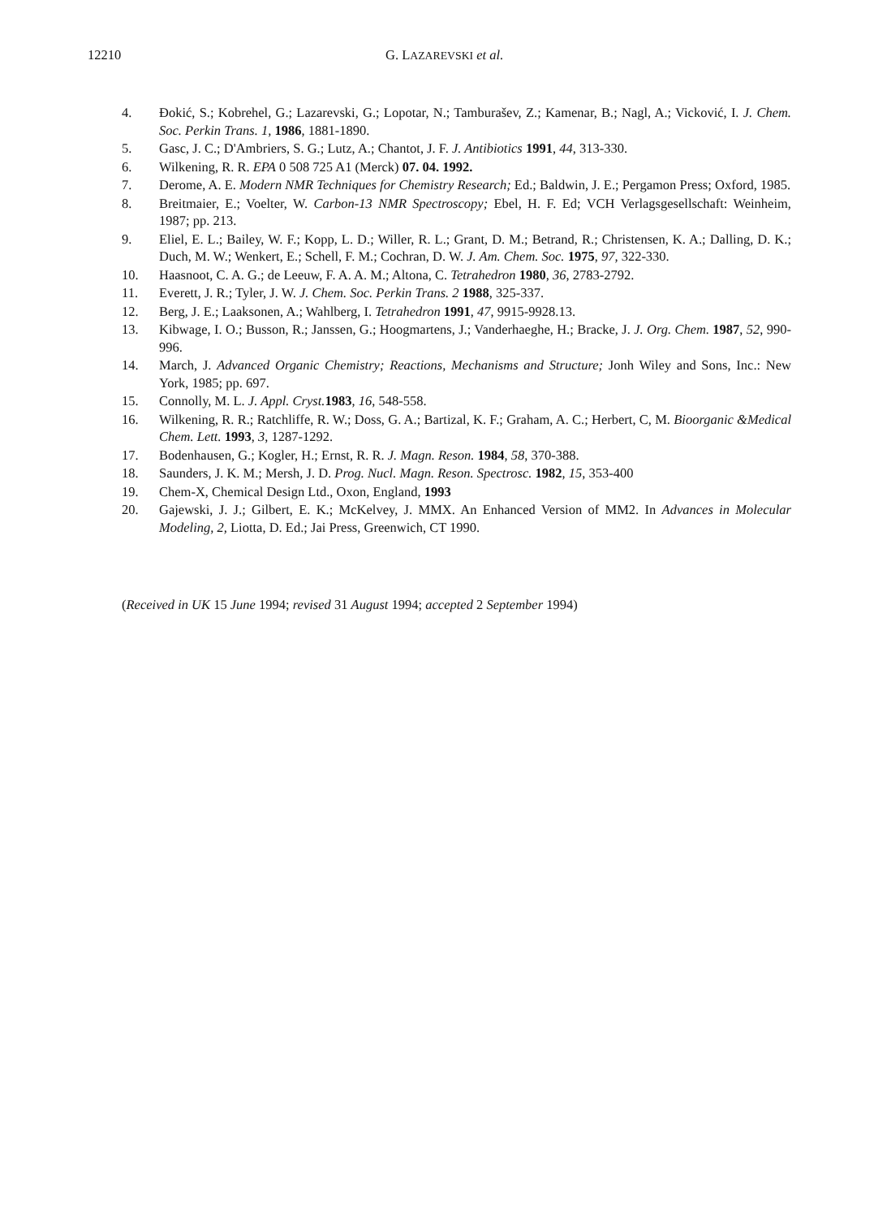12210 G. LAZAREVSKI et al.
4. Đokić, S.; Kobrehel, G.; Lazarevski, G.; Lopotar, N.; Tamburašev, Z.; Kamenar, B.; Nagl, A.; Vicković, I. J. Chem. Soc. Perkin Trans. 1, 1986, 1881-1890.
5. Gasc, J. C.; D'Ambriers, S. G.; Lutz, A.; Chantot, J. F. J. Antibiotics 1991, 44, 313-330.
6. Wilkening, R. R. EPA 0 508 725 A1 (Merck) 07. 04. 1992.
7. Derome, A. E. Modern NMR Techniques for Chemistry Research; Ed.; Baldwin, J. E.; Pergamon Press; Oxford, 1985.
8. Breitmaier, E.; Voelter, W. Carbon-13 NMR Spectroscopy; Ebel, H. F. Ed; VCH Verlagsgesellschaft: Weinheim, 1987; pp. 213.
9. Eliel, E. L.; Bailey, W. F.; Kopp, L. D.; Willer, R. L.; Grant, D. M.; Betrand, R.; Christensen, K. A.; Dalling, D. K.; Duch, M. W.; Wenkert, E.; Schell, F. M.; Cochran, D. W. J. Am. Chem. Soc. 1975, 97, 322-330.
10. Haasnoot, C. A. G.; de Leeuw, F. A. A. M.; Altona, C. Tetrahedron 1980, 36, 2783-2792.
11. Everett, J. R.; Tyler, J. W. J. Chem. Soc. Perkin Trans. 2 1988, 325-337.
12. Berg, J. E.; Laaksonen, A.; Wahlberg, I. Tetrahedron 1991, 47, 9915-9928.13.
13. Kibwage, I. O.; Busson, R.; Janssen, G.; Hoogmartens, J.; Vanderhaeghe, H.; Bracke, J. J. Org. Chem. 1987, 52, 990-996.
14. March, J. Advanced Organic Chemistry; Reactions, Mechanisms and Structure; Jonh Wiley and Sons, Inc.: New York, 1985; pp. 697.
15. Connolly, M. L. J. Appl. Cryst. 1983, 16, 548-558.
16. Wilkening, R. R.; Ratchliffe, R. W.; Doss, G. A.; Bartizal, K. F.; Graham, A. C.; Herbert, C, M. Bioorganic &Medical Chem. Lett. 1993, 3, 1287-1292.
17. Bodenhausen, G.; Kogler, H.; Ernst, R. R. J. Magn. Reson. 1984, 58, 370-388.
18. Saunders, J. K. M.; Mersh, J. D. Prog. Nucl. Magn. Reson. Spectrosc. 1982, 15, 353-400
19. Chem-X, Chemical Design Ltd., Oxon, England, 1993
20. Gajewski, J. J.; Gilbert, E. K.; McKelvey, J. MMX. An Enhanced Version of MM2. In Advances in Molecular Modeling, 2, Liotta, D. Ed.; Jai Press, Greenwich, CT 1990.
(Received in UK 15 June 1994; revised 31 August 1994; accepted 2 September 1994)